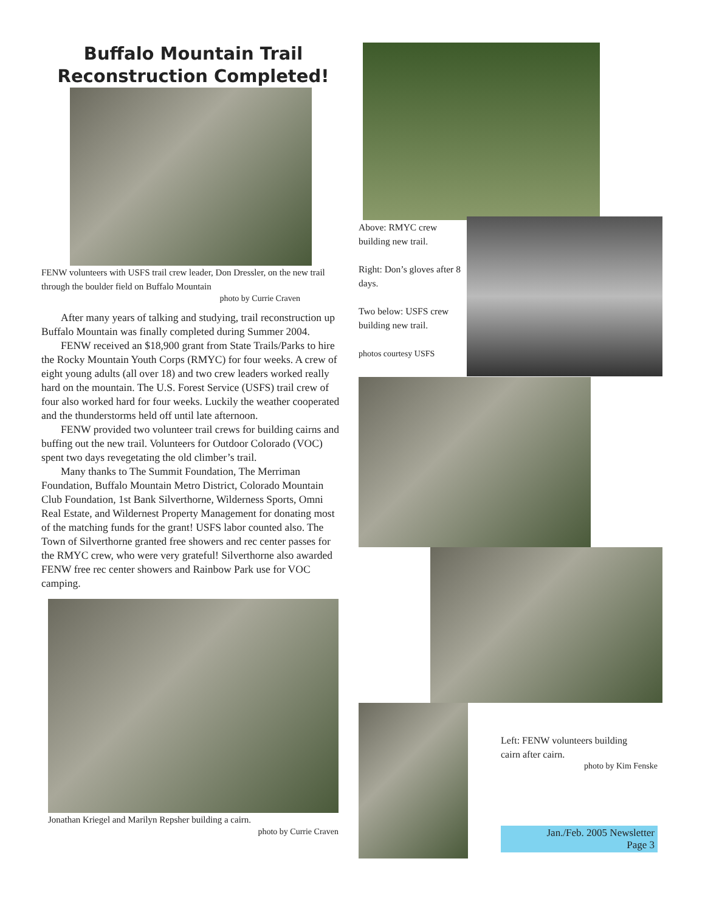Buffalo Mountain Trail
Reconstruction Completed!
FENW volunteers with USFS trail crew leader, Don Dressler, on the new trail through the boulder field on Buffalo Mountain
photo by Currie Craven
After many years of talking and studying, trail reconstruction up Buffalo Mountain was finally completed during Summer 2004.
FENW received an $18,900 grant from State Trails/Parks to hire the Rocky Mountain Youth Corps (RMYC) for four weeks. A crew of eight young adults (all over 18) and two crew leaders worked really hard on the mountain. The U.S. Forest Service (USFS) trail crew of four also worked hard for four weeks. Luckily the weather cooperated and the thunderstorms held off until late afternoon.
FENW provided two volunteer trail crews for building cairns and buffing out the new trail. Volunteers for Outdoor Colorado (VOC) spent two days revegetating the old climber’s trail.
Many thanks to The Summit Foundation, The Merriman Foundation, Buffalo Mountain Metro District, Colorado Mountain Club Foundation, 1st Bank Silverthorne, Wilderness Sports, Omni Real Estate, and Wildernest Property Management for donating most of the matching funds for the grant! USFS labor counted also. The Town of Silverthorne granted free showers and rec center passes for the RMYC crew, who were very grateful! Silverthorne also awarded FENW free rec center showers and Rainbow Park use for VOC camping.
Jonathan Kriegel and Marilyn Repsher building a cairn.
photo by Currie Craven
Above: RMYC crew building new trail.
Right: Don’s gloves after 8 days.
Two below: USFS crew building new trail.
photos courtesy USFS
Left: FENW volunteers building
cairn after cairn.
photo by Kim Fenske
Jan./Feb. 2005 Newsletter
Page 3